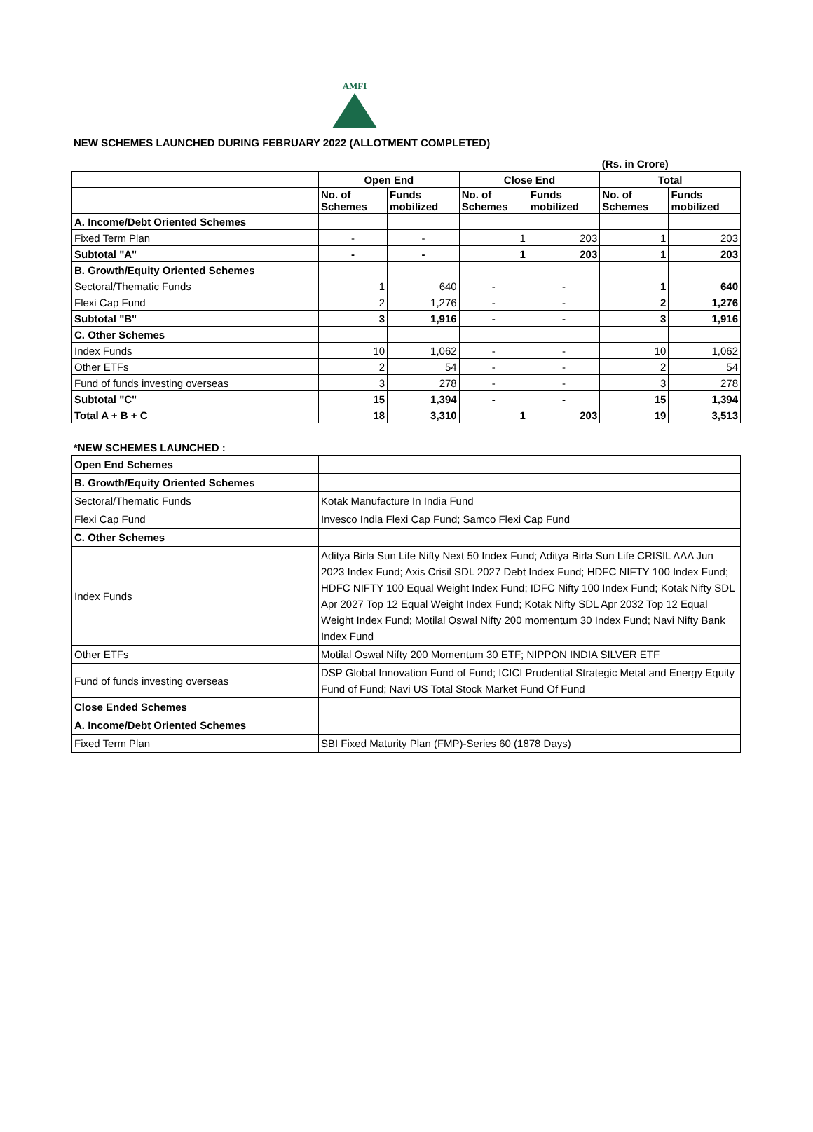AMFI
NEW SCHEMES LAUNCHED DURING FEBRUARY 2022 (ALLOTMENT COMPLETED)
| | | | | | (Rs. in Crore) | |
| | Open End | | Close End | | Total | |
| | No. of Schemes | Funds mobilized | No. of Schemes | Funds mobilized | No. of Schemes | Funds mobilized |
| A. Income/Debt Oriented Schemes | | | | | | |
| Fixed Term Plan | - | - | 1 | 203 | 1 | 203 |
| Subtotal "A" | - | - | 1 | 203 | 1 | 203 |
| B. Growth/Equity Oriented Schemes | | | | | | |
| Sectoral/Thematic Funds | 1 | 640 | - | - | 1 | 640 |
| Flexi Cap Fund | 2 | 1,276 | - | - | 2 | 1,276 |
| Subtotal "B" | 3 | 1,916 | - | - | 3 | 1,916 |
| C. Other Schemes | | | | | | |
| Index Funds | 10 | 1,062 | - | - | 10 | 1,062 |
| Other ETFs | 2 | 54 | - | - | 2 | 54 |
| Fund of funds investing overseas | 3 | 278 | - | - | 3 | 278 |
| Subtotal "C" | 15 | 1,394 | - | - | 15 | 1,394 |
| Total A + B + C | 18 | 3,310 | 1 | 203 | 19 | 3,513 |
*NEW SCHEMES LAUNCHED :
| Open End Schemes | |
| B. Growth/Equity Oriented Schemes | |
| Sectoral/Thematic Funds | Kotak Manufacture In India Fund |
| Flexi Cap Fund | Invesco India Flexi Cap Fund; Samco Flexi Cap Fund |
| C. Other Schemes | |
| Index Funds | Aditya Birla Sun Life Nifty Next 50 Index Fund; Aditya Birla Sun Life CRISIL AAA Jun 2023 Index Fund; Axis Crisil SDL 2027 Debt Index Fund; HDFC NIFTY 100 Index Fund; HDFC NIFTY 100 Equal Weight Index Fund; IDFC Nifty 100 Index Fund; Kotak Nifty SDL Apr 2027 Top 12 Equal Weight Index Fund; Kotak Nifty SDL Apr 2032 Top 12 Equal Weight Index Fund; Motilal Oswal Nifty 200 momentum 30 Index Fund; Navi Nifty Bank Index Fund |
| Other ETFs | Motilal Oswal Nifty 200 Momentum 30 ETF; NIPPON INDIA SILVER ETF |
| Fund of funds investing overseas | DSP Global Innovation Fund of Fund; ICICI Prudential Strategic Metal and Energy Equity Fund of Fund; Navi US Total Stock Market Fund Of Fund |
| Close Ended Schemes | |
| A. Income/Debt Oriented Schemes | |
| Fixed Term Plan | SBI Fixed Maturity Plan (FMP)-Series 60 (1878 Days) |